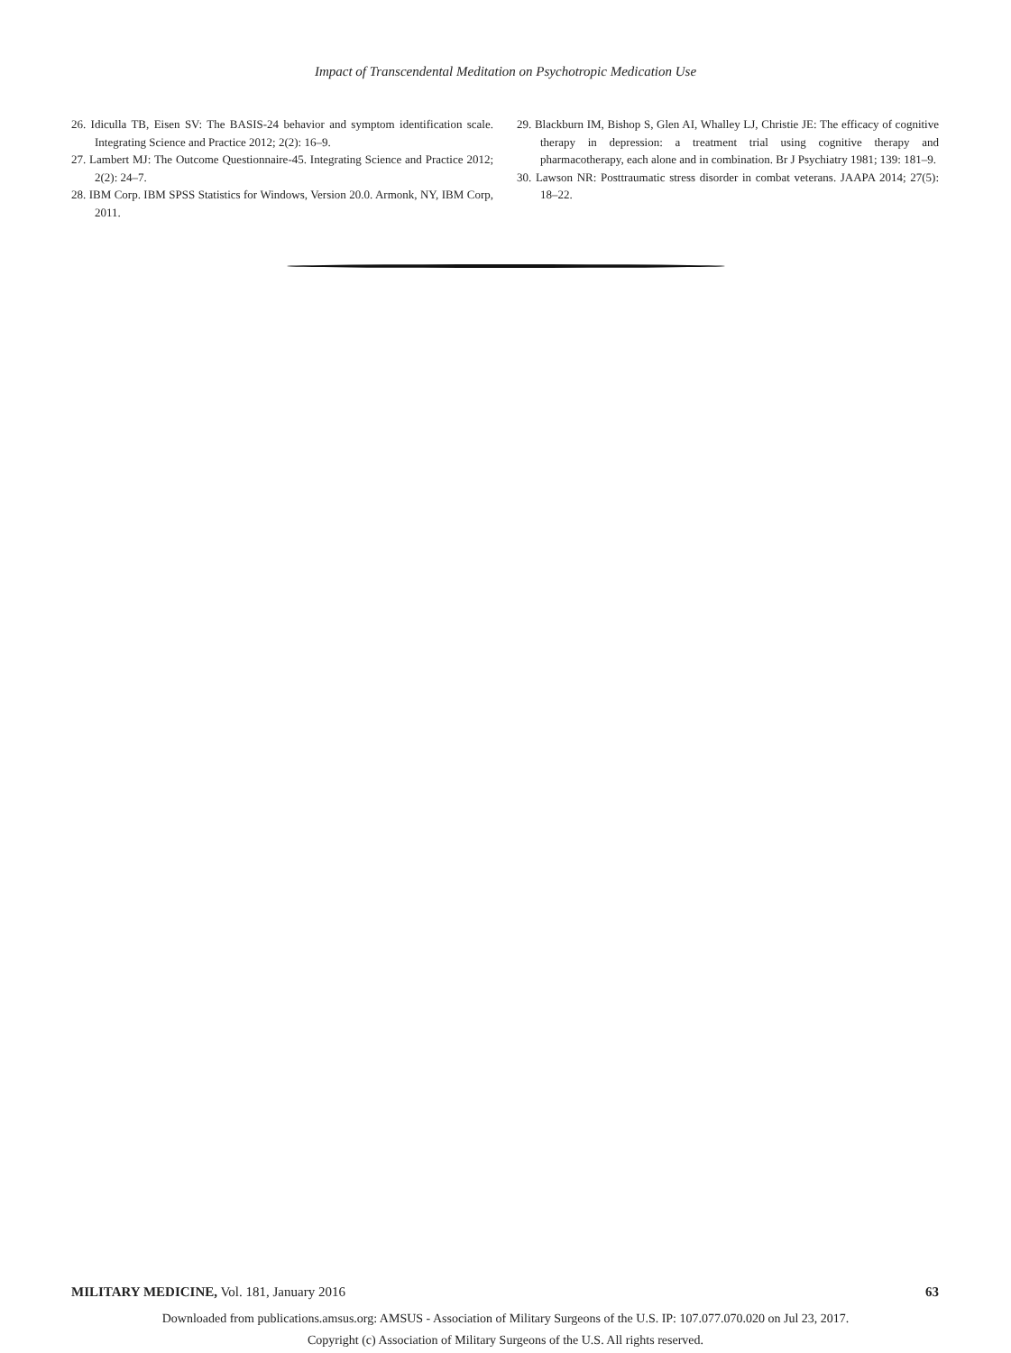Impact of Transcendental Meditation on Psychotropic Medication Use
26. Idiculla TB, Eisen SV: The BASIS-24 behavior and symptom identification scale. Integrating Science and Practice 2012; 2(2): 16–9.
27. Lambert MJ: The Outcome Questionnaire-45. Integrating Science and Practice 2012; 2(2): 24–7.
28. IBM Corp. IBM SPSS Statistics for Windows, Version 20.0. Armonk, NY, IBM Corp, 2011.
29. Blackburn IM, Bishop S, Glen AI, Whalley LJ, Christie JE: The efficacy of cognitive therapy in depression: a treatment trial using cognitive therapy and pharmacotherapy, each alone and in combination. Br J Psychiatry 1981; 139: 181–9.
30. Lawson NR: Posttraumatic stress disorder in combat veterans. JAAPA 2014; 27(5): 18–22.
MILITARY MEDICINE, Vol. 181, January 2016 63
Downloaded from publications.amsus.org: AMSUS - Association of Military Surgeons of the U.S. IP: 107.077.070.020 on Jul 23, 2017.
Copyright (c) Association of Military Surgeons of the U.S. All rights reserved.